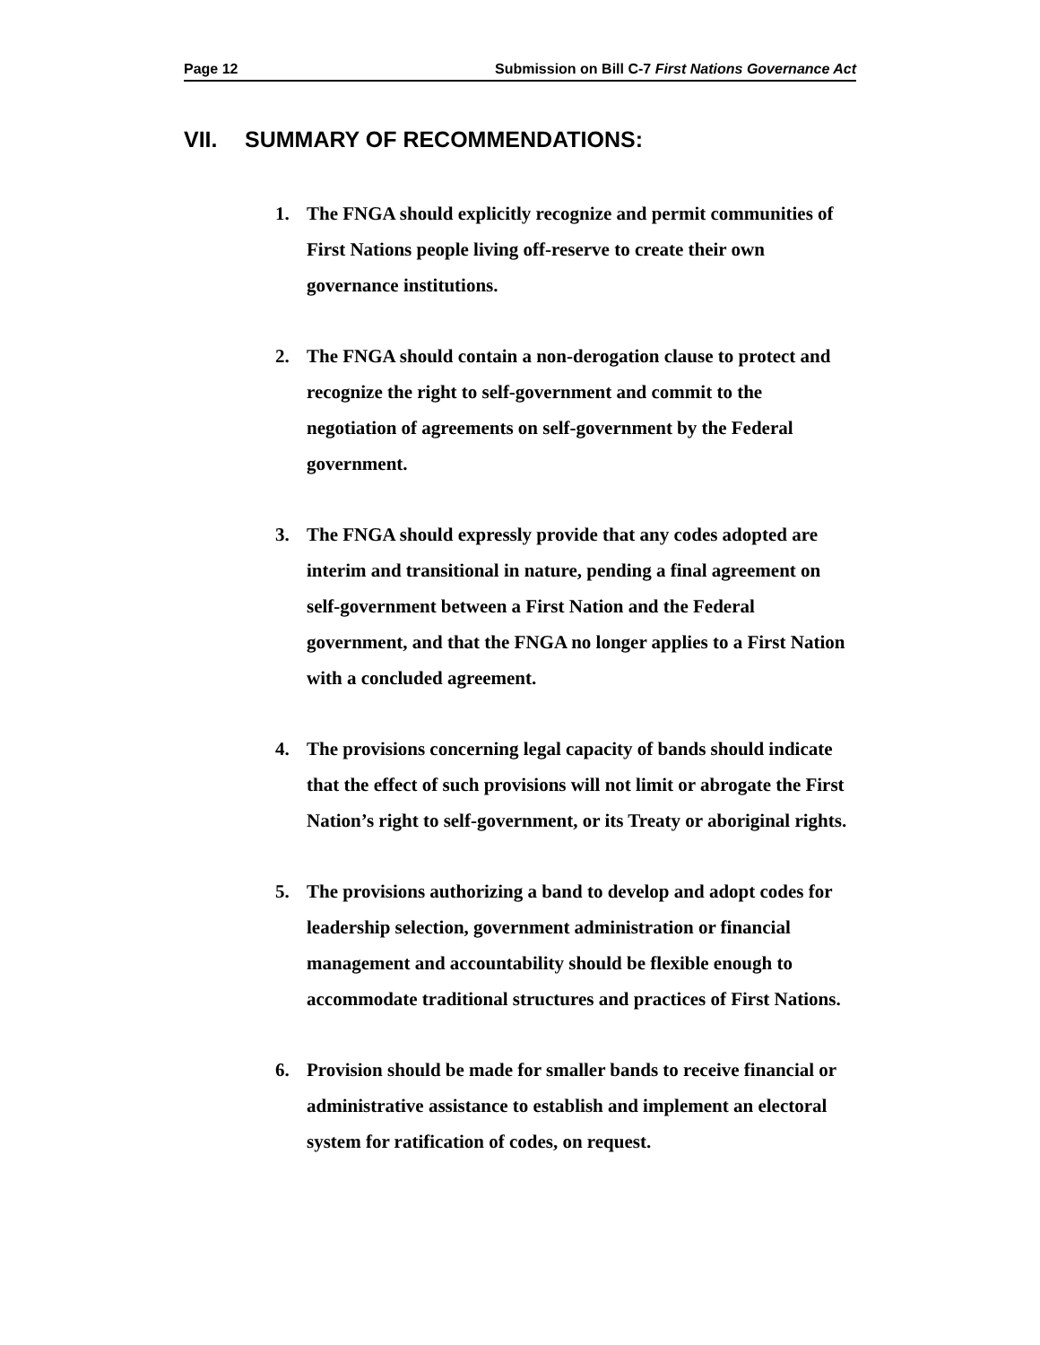Page 12 Submission on Bill C-7 First Nations Governance Act
VII. SUMMARY OF RECOMMENDATIONS:
1. The FNGA should explicitly recognize and permit communities of First Nations people living off-reserve to create their own governance institutions.
2. The FNGA should contain a non-derogation clause to protect and recognize the right to self-government and commit to the negotiation of agreements on self-government by the Federal government.
3. The FNGA should expressly provide that any codes adopted are interim and transitional in nature, pending a final agreement on self-government between a First Nation and the Federal government, and that the FNGA no longer applies to a First Nation with a concluded agreement.
4. The provisions concerning legal capacity of bands should indicate that the effect of such provisions will not limit or abrogate the First Nation’s right to self-government, or its Treaty or aboriginal rights.
5. The provisions authorizing a band to develop and adopt codes for leadership selection, government administration or financial management and accountability should be flexible enough to accommodate traditional structures and practices of First Nations.
6. Provision should be made for smaller bands to receive financial or administrative assistance to establish and implement an electoral system for ratification of codes, on request.